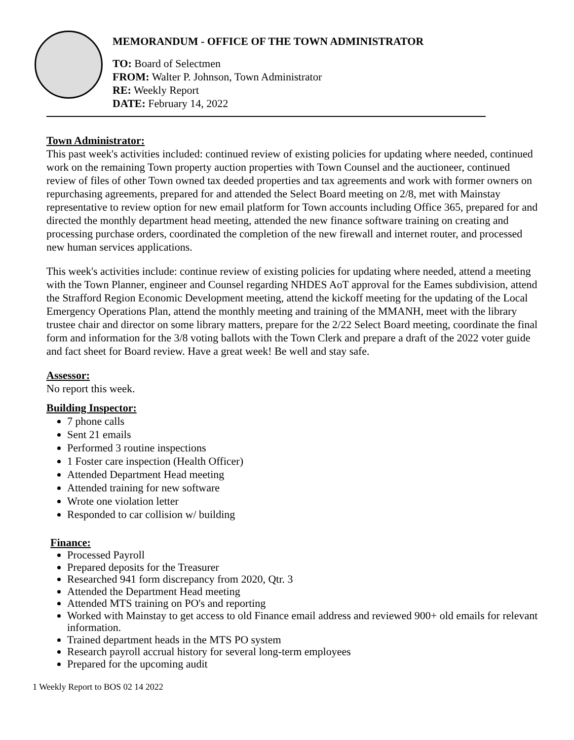MEMORANDUM - OFFICE OF THE TOWN ADMINISTRATOR
TO: Board of Selectmen
FROM: Walter P. Johnson, Town Administrator
RE: Weekly Report
DATE: February 14, 2022
Town Administrator:
This past week's activities included: continued review of existing policies for updating where needed, continued work on the remaining Town property auction properties with Town Counsel and the auctioneer, continued review of files of other Town owned tax deeded properties and tax agreements and work with former owners on repurchasing agreements, prepared for and attended the Select Board meeting on 2/8, met with Mainstay representative to review option for new email platform for Town accounts including Office 365, prepared for and directed the monthly department head meeting, attended the new finance software training on creating and processing purchase orders, coordinated the completion of the new firewall and internet router, and processed new human services applications.
This week's activities include: continue review of existing policies for updating where needed, attend a meeting with the Town Planner, engineer and Counsel regarding NHDES AoT approval for the Eames subdivision, attend the Strafford Region Economic Development meeting, attend the kickoff meeting for the updating of the Local Emergency Operations Plan, attend the monthly meeting and training of the MMANH, meet with the library trustee chair and director on some library matters, prepare for the 2/22 Select Board meeting, coordinate the final form and information for the 3/8 voting ballots with the Town Clerk and prepare a draft of the 2022 voter guide and fact sheet for Board review. Have a great week! Be well and stay safe.
Assessor:
No report this week.
Building Inspector:
7 phone calls
Sent 21 emails
Performed 3 routine inspections
1 Foster care inspection (Health Officer)
Attended Department Head meeting
Attended training for new software
Wrote one violation letter
Responded to car collision w/ building
Finance:
Processed Payroll
Prepared deposits for the Treasurer
Researched 941 form discrepancy from 2020, Qtr. 3
Attended the Department Head meeting
Attended MTS training on PO's and reporting
Worked with Mainstay to get access to old Finance email address and reviewed 900+ old emails for relevant information.
Trained department heads in the MTS PO system
Research payroll accrual history for several long-term employees
Prepared for the upcoming audit
1 Weekly Report to BOS 02 14 2022